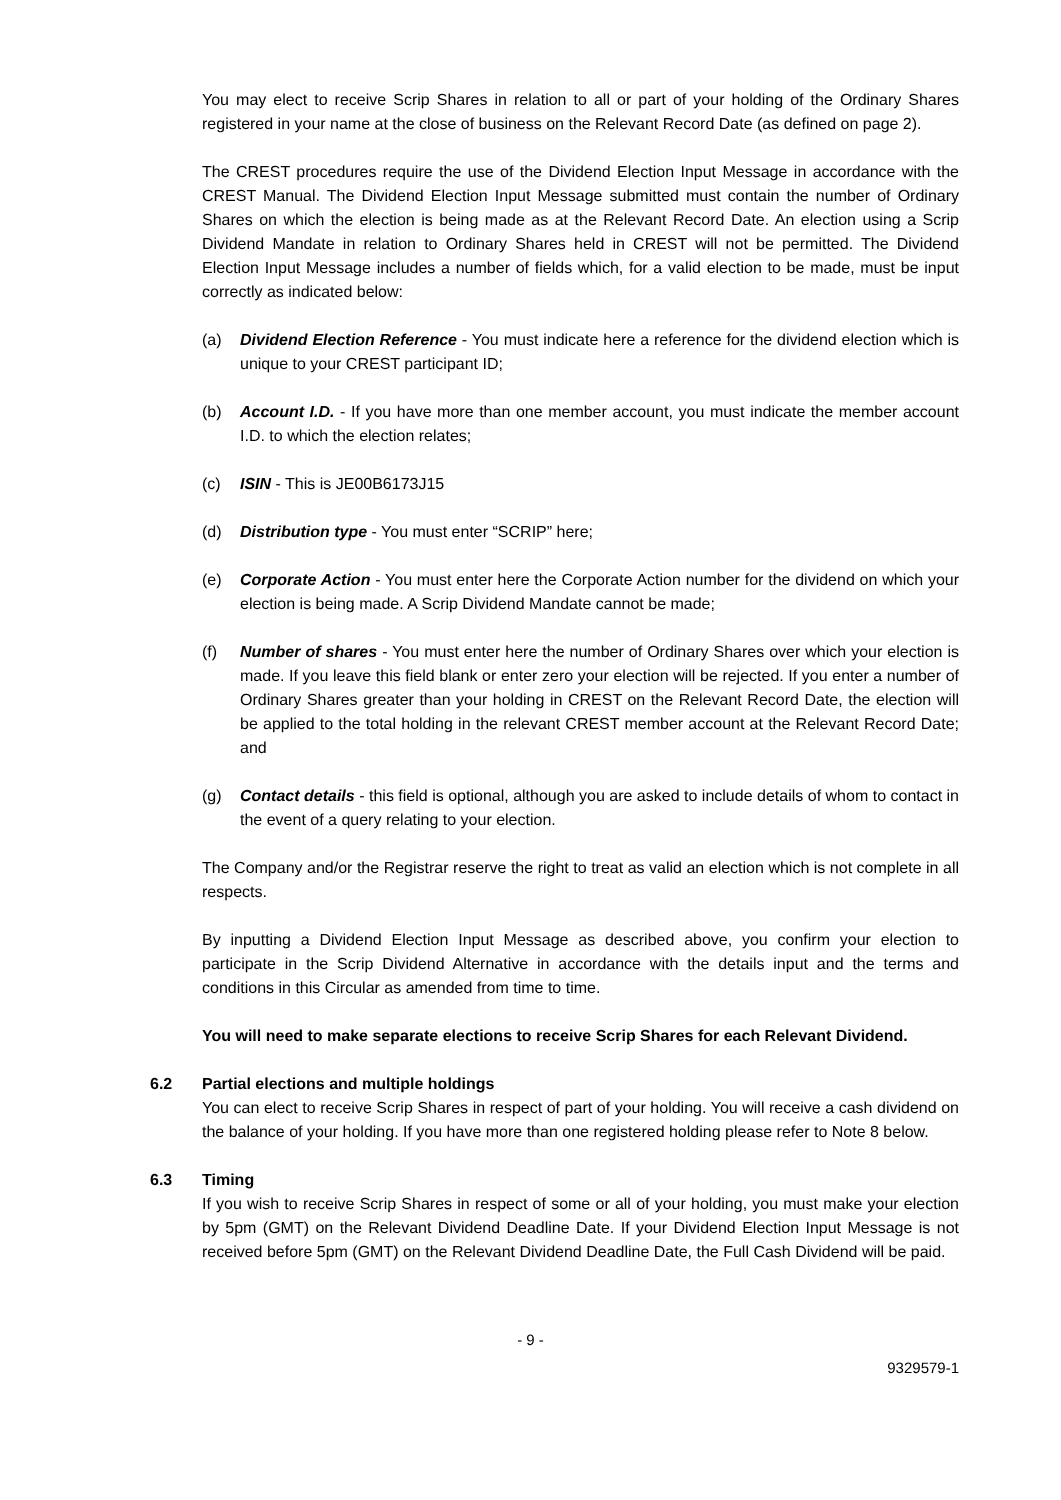You may elect to receive Scrip Shares in relation to all or part of your holding of the Ordinary Shares registered in your name at the close of business on the Relevant Record Date (as defined on page 2).
The CREST procedures require the use of the Dividend Election Input Message in accordance with the CREST Manual. The Dividend Election Input Message submitted must contain the number of Ordinary Shares on which the election is being made as at the Relevant Record Date. An election using a Scrip Dividend Mandate in relation to Ordinary Shares held in CREST will not be permitted. The Dividend Election Input Message includes a number of fields which, for a valid election to be made, must be input correctly as indicated below:
(a) Dividend Election Reference - You must indicate here a reference for the dividend election which is unique to your CREST participant ID;
(b) Account I.D. - If you have more than one member account, you must indicate the member account I.D. to which the election relates;
(c) ISIN - This is JE00B6173J15
(d) Distribution type - You must enter “SCRIP” here;
(e) Corporate Action - You must enter here the Corporate Action number for the dividend on which your election is being made. A Scrip Dividend Mandate cannot be made;
(f) Number of shares - You must enter here the number of Ordinary Shares over which your election is made. If you leave this field blank or enter zero your election will be rejected. If you enter a number of Ordinary Shares greater than your holding in CREST on the Relevant Record Date, the election will be applied to the total holding in the relevant CREST member account at the Relevant Record Date; and
(g) Contact details - this field is optional, although you are asked to include details of whom to contact in the event of a query relating to your election.
The Company and/or the Registrar reserve the right to treat as valid an election which is not complete in all respects.
By inputting a Dividend Election Input Message as described above, you confirm your election to participate in the Scrip Dividend Alternative in accordance with the details input and the terms and conditions in this Circular as amended from time to time.
You will need to make separate elections to receive Scrip Shares for each Relevant Dividend.
6.2 Partial elections and multiple holdings
You can elect to receive Scrip Shares in respect of part of your holding. You will receive a cash dividend on the balance of your holding. If you have more than one registered holding please refer to Note 8 below.
6.3 Timing
If you wish to receive Scrip Shares in respect of some or all of your holding, you must make your election by 5pm (GMT) on the Relevant Dividend Deadline Date. If your Dividend Election Input Message is not received before 5pm (GMT) on the Relevant Dividend Deadline Date, the Full Cash Dividend will be paid.
- 9 -
9329579-1